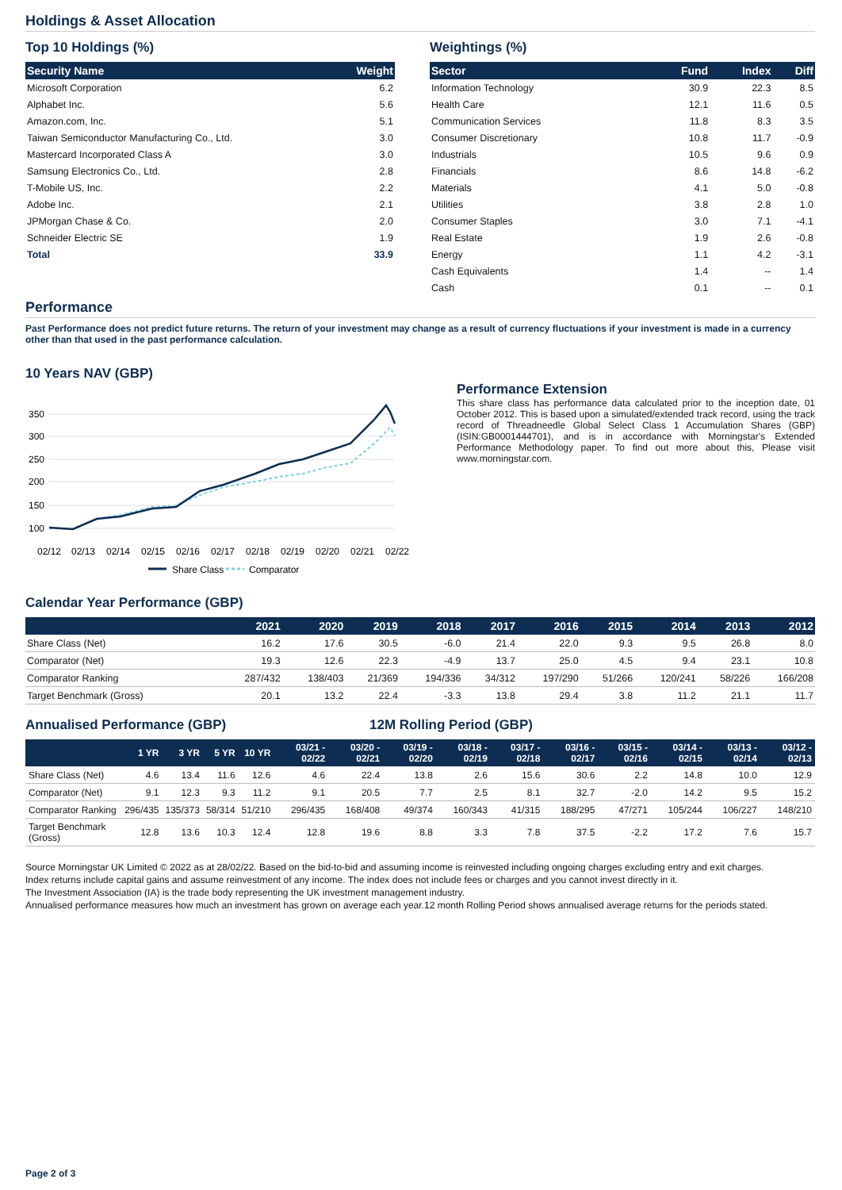Holdings & Asset Allocation
Top 10 Holdings (%)
| Security Name | Weight |
| --- | --- |
| Microsoft Corporation | 6.2 |
| Alphabet Inc. | 5.6 |
| Amazon.com, Inc. | 5.1 |
| Taiwan Semiconductor Manufacturing Co., Ltd. | 3.0 |
| Mastercard Incorporated Class A | 3.0 |
| Samsung Electronics Co., Ltd. | 2.8 |
| T-Mobile US, Inc. | 2.2 |
| Adobe Inc. | 2.1 |
| JPMorgan Chase & Co. | 2.0 |
| Schneider Electric SE | 1.9 |
| Total | 33.9 |
Weightings (%)
| Sector | Fund | Index | Diff |
| --- | --- | --- | --- |
| Information Technology | 30.9 | 22.3 | 8.5 |
| Health Care | 12.1 | 11.6 | 0.5 |
| Communication Services | 11.8 | 8.3 | 3.5 |
| Consumer Discretionary | 10.8 | 11.7 | -0.9 |
| Industrials | 10.5 | 9.6 | 0.9 |
| Financials | 8.6 | 14.8 | -6.2 |
| Materials | 4.1 | 5.0 | -0.8 |
| Utilities | 3.8 | 2.8 | 1.0 |
| Consumer Staples | 3.0 | 7.1 | -4.1 |
| Real Estate | 1.9 | 2.6 | -0.8 |
| Energy | 1.1 | 4.2 | -3.1 |
| Cash Equivalents | 1.4 | -- | 1.4 |
| Cash | 0.1 | -- | 0.1 |
Performance
Past Performance does not predict future returns. The return of your investment may change as a result of currency fluctuations if your investment is made in a currency other than that used in the past performance calculation.
10 Years NAV (GBP)
350
300
250
200
150
100
02/12
02/13
02/14
02/15
02/16
02/17
02/18
02/19
02/20
02/21
02/22
Share Class
Comparator
Performance Extension
This share class has performance data calculated prior to the inception date, 01 October 2012. This is based upon a simulated/extended track record, using the track record of Threadneedle Global Select Class 1 Accumulation Shares (GBP) (ISIN:GB0001444701), and is in accordance with Morningstar's Extended Performance Methodology paper. To find out more about this, Please visit www.morningstar.com.
Calendar Year Performance (GBP)
| | 2021 | 2020 | 2019 | 2018 | 2017 | 2016 | 2015 | 2014 | 2013 | 2012 |
| --- | --- | --- | --- | --- | --- | --- | --- | --- | --- | --- |
| Share Class (Net) | 16.2 | 17.6 | 30.5 | -6.0 | 21.4 | 22.0 | 9.3 | 9.5 | 26.8 | 8.0 |
| Comparator (Net) | 19.3 | 12.6 | 22.3 | -4.9 | 13.7 | 25.0 | 4.5 | 9.4 | 23.1 | 10.8 |
| Comparator Ranking | 287/432 | 138/403 | 21/369 | 194/336 | 34/312 | 197/290 | 51/266 | 120/241 | 58/226 | 166/208 |
| Target Benchmark (Gross) | 20.1 | 13.2 | 22.4 | -3.3 | 13.8 | 29.4 | 3.8 | 11.2 | 21.1 | 11.7 |
Annualised Performance (GBP) 12M Rolling Period (GBP)
| | 1 YR | 3 YR | 5 YR | 10 YR | 03/21 - 02/22 | 03/20 - 02/21 | 03/19 - 02/20 | 03/18 - 02/19 | 03/17 - 02/18 | 03/16 - 02/17 | 03/15 - 02/16 | 03/14 - 02/15 | 03/13 - 02/14 | 03/12 - 02/13 |
| --- | --- | --- | --- | --- | --- | --- | --- | --- | --- | --- | --- | --- | --- | --- |
| Share Class (Net) | 4.6 | 13.4 | 11.6 | 12.6 | 4.6 | 22.4 | 13.8 | 2.6 | 15.6 | 30.6 | 2.2 | 14.8 | 10.0 | 12.9 |
| Comparator (Net) | 9.1 | 12.3 | 9.3 | 11.2 | 9.1 | 20.5 | 7.7 | 2.5 | 8.1 | 32.7 | -2.0 | 14.2 | 9.5 | 15.2 |
| Comparator Ranking | 296/435 | 135/373 | 58/314 | 51/210 | 296/435 | 168/408 | 49/374 | 160/343 | 41/315 | 188/295 | 47/271 | 105/244 | 106/227 | 148/210 |
| Target Benchmark (Gross) | 12.8 | 13.6 | 10.3 | 12.4 | 12.8 | 19.6 | 8.8 | 3.3 | 7.8 | 37.5 | -2.2 | 17.2 | 7.6 | 15.7 |
Source Morningstar UK Limited © 2022 as at 28/02/22. Based on the bid-to-bid and assuming income is reinvested including ongoing charges excluding entry and exit charges.
Index returns include capital gains and assume reinvestment of any income. The index does not include fees or charges and you cannot invest directly in it.
The Investment Association (IA) is the trade body representing the UK investment management industry.
Annualised performance measures how much an investment has grown on average each year.12 month Rolling Period shows annualised average returns for the periods stated.
Page 2 of 3